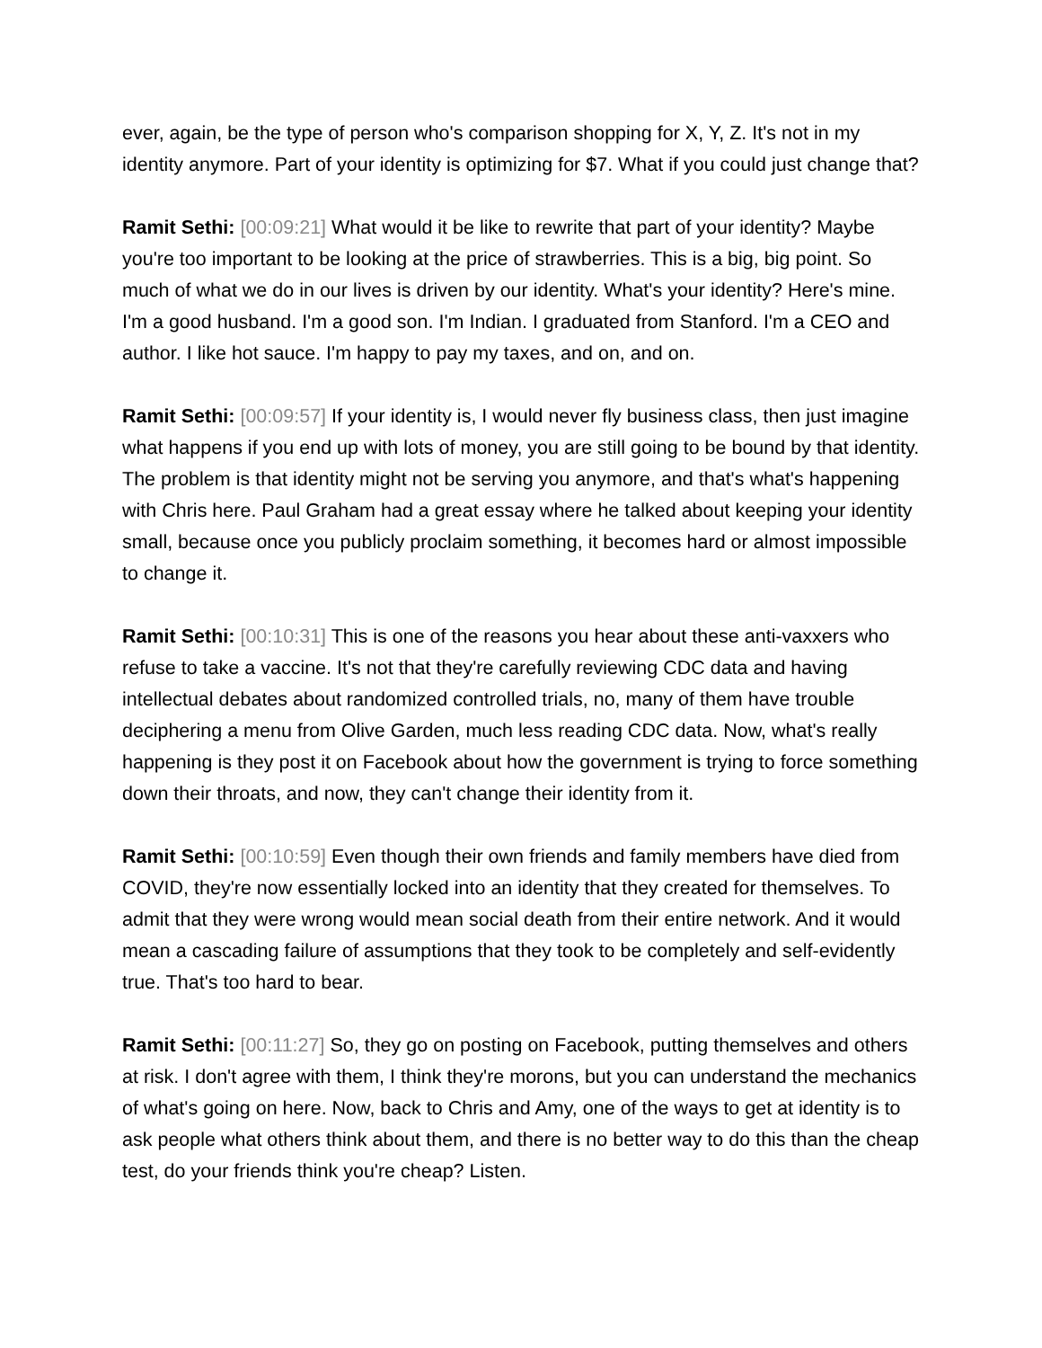ever, again, be the type of person who's comparison shopping for X, Y, Z. It's not in my identity anymore. Part of your identity is optimizing for $7. What if you could just change that?
Ramit Sethi: [00:09:21] What would it be like to rewrite that part of your identity? Maybe you're too important to be looking at the price of strawberries. This is a big, big point. So much of what we do in our lives is driven by our identity. What's your identity? Here's mine. I'm a good husband. I'm a good son. I'm Indian. I graduated from Stanford. I'm a CEO and author. I like hot sauce. I'm happy to pay my taxes, and on, and on.
Ramit Sethi: [00:09:57] If your identity is, I would never fly business class, then just imagine what happens if you end up with lots of money, you are still going to be bound by that identity. The problem is that identity might not be serving you anymore, and that's what's happening with Chris here. Paul Graham had a great essay where he talked about keeping your identity small, because once you publicly proclaim something, it becomes hard or almost impossible to change it.
Ramit Sethi: [00:10:31] This is one of the reasons you hear about these anti-vaxxers who refuse to take a vaccine. It's not that they're carefully reviewing CDC data and having intellectual debates about randomized controlled trials, no, many of them have trouble deciphering a menu from Olive Garden, much less reading CDC data. Now, what's really happening is they post it on Facebook about how the government is trying to force something down their throats, and now, they can't change their identity from it.
Ramit Sethi: [00:10:59] Even though their own friends and family members have died from COVID, they're now essentially locked into an identity that they created for themselves. To admit that they were wrong would mean social death from their entire network. And it would mean a cascading failure of assumptions that they took to be completely and self-evidently true. That's too hard to bear.
Ramit Sethi: [00:11:27] So, they go on posting on Facebook, putting themselves and others at risk. I don't agree with them, I think they're morons, but you can understand the mechanics of what's going on here. Now, back to Chris and Amy, one of the ways to get at identity is to ask people what others think about them, and there is no better way to do this than the cheap test, do your friends think you're cheap? Listen.